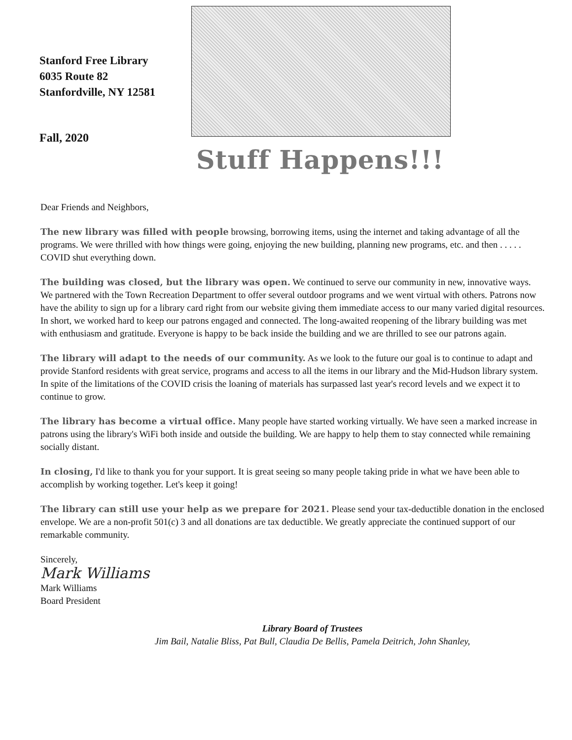Stanford Free Library
6035 Route 82
Stanfordville, NY 12581
Fall, 2020
Stuff Happens!!!
Dear Friends and Neighbors,
The new library was filled with people browsing, borrowing items, using the internet and taking advantage of all the programs. We were thrilled with how things were going, enjoying the new building, planning new programs, etc. and then . . . . . COVID shut everything down.
The building was closed, but the library was open. We continued to serve our community in new, innovative ways. We partnered with the Town Recreation Department to offer several outdoor programs and we went virtual with others. Patrons now have the ability to sign up for a library card right from our website giving them immediate access to our many varied digital resources. In short, we worked hard to keep our patrons engaged and connected. The long-awaited reopening of the library building was met with enthusiasm and gratitude. Everyone is happy to be back inside the building and we are thrilled to see our patrons again.
The library will adapt to the needs of our community. As we look to the future our goal is to continue to adapt and provide Stanford residents with great service, programs and access to all the items in our library and the Mid-Hudson library system. In spite of the limitations of the COVID crisis the loaning of materials has surpassed last year's record levels and we expect it to continue to grow.
The library has become a virtual office. Many people have started working virtually. We have seen a marked increase in patrons using the library's WiFi both inside and outside the building. We are happy to help them to stay connected while remaining socially distant.
In closing, I'd like to thank you for your support. It is great seeing so many people taking pride in what we have been able to accomplish by working together. Let's keep it going!
The library can still use your help as we prepare for 2021. Please send your tax-deductible donation in the enclosed envelope. We are a non-profit 501(c) 3 and all donations are tax deductible. We greatly appreciate the continued support of our remarkable community.
Sincerely,
Mark Williams
Mark Williams
Board President
Library Board of Trustees
Jim Bail, Natalie Bliss, Pat Bull, Claudia De Bellis, Pamela Deitrich, John Shanley,